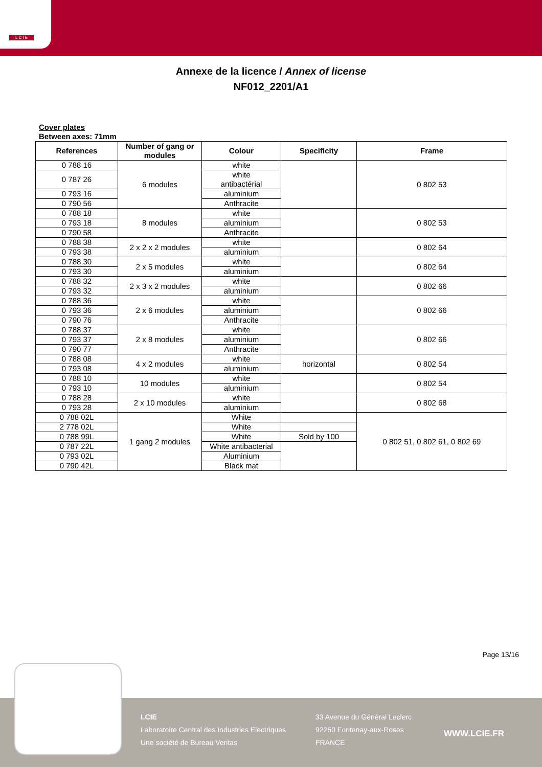L C I E
Annexe de la licence / Annex of license
NF012_2201/A1
Cover plates
Between axes: 71mm
| References | Number of gang or modules | Colour | Specificity | Frame |
| --- | --- | --- | --- | --- |
| 0 788 16 | 6 modules | white | | 0 802 53 |
| 0 787 26 | | white antibactérial | | |
| 0 793 16 | | aluminium | | |
| 0 790 56 | | Anthracite | | |
| 0 788 18 | 8 modules | white | | 0 802 53 |
| 0 793 18 | | aluminium | | |
| 0 790 58 | | Anthracite | | |
| 0 788 38 | 2 x 2 x 2 modules | white | | 0 802 64 |
| 0 793 38 | | aluminium | | |
| 0 788 30 | 2 x 5 modules | white | | 0 802 64 |
| 0 793 30 | | aluminium | | |
| 0 788 32 | 2 x 3 x 2 modules | white | | 0 802 66 |
| 0 793 32 | | aluminium | | |
| 0 788 36 | 2 x 6 modules | white | | 0 802 66 |
| 0 793 36 | | aluminium | | |
| 0 790 76 | | Anthracite | | |
| 0 788 37 | 2 x 8 modules | white | | 0 802 66 |
| 0 793 37 | | aluminium | | |
| 0 790 77 | | Anthracite | | |
| 0 788 08 | 4 x 2 modules | white | horizontal | 0 802 54 |
| 0 793 08 | | aluminium | | |
| 0 788 10 | 10 modules | white | | 0 802 54 |
| 0 793 10 | | aluminium | | |
| 0 788 28 | 2 x 10 modules | white | | 0 802 68 |
| 0 793 28 | | aluminium | | |
| 0 788 02L | 1 gang 2 modules | White | | 0 802 51, 0 802 61, 0 802 69 |
| 2 778 02L | | White | | |
| 0 788 99L | | White | Sold by 100 | |
| 0 787 22L | | White antibacterial | | |
| 0 793 02L | | Aluminium | | |
| 0 790 42L | | Black mat | | |
Page 13/16
LCIE
Laboratoire Central des Industries Electriques
Une société de Bureau Veritas
33 Avenue du Général Leclerc
92260 Fontenay-aux-Roses
FRANCE
WWW.LCIE.FR